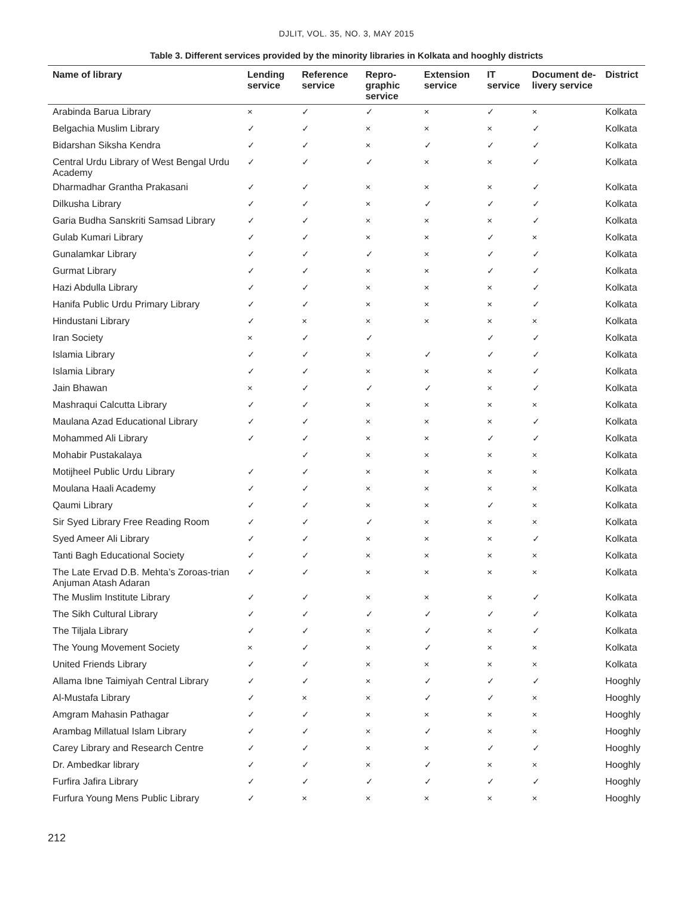DJLIT, VOL. 35, NO. 3, MAY 2015
Table 3. Different services provided by the minority libraries in Kolkata and hooghly districts
| Name of library | Lending service | Reference service | Repro-graphic service | Extension service | IT service | Document de-livery service | District |
| --- | --- | --- | --- | --- | --- | --- | --- |
| Arabinda Barua Library | × | ✓ | ✓ | × | ✓ | × | Kolkata |
| Belgachia Muslim Library | ✓ | ✓ | × | × | × | ✓ | Kolkata |
| Bidarshan Siksha Kendra | ✓ | ✓ | × | ✓ | ✓ | ✓ | Kolkata |
| Central Urdu Library of West Bengal Urdu Academy | ✓ | ✓ | ✓ | × | × | ✓ | Kolkata |
| Dharmadhar Grantha Prakasani | ✓ | ✓ | × | × | × | ✓ | Kolkata |
| Dilkusha Library | ✓ | ✓ | × | ✓ | ✓ | ✓ | Kolkata |
| Garia Budha Sanskriti Samsad Library | ✓ | ✓ | × | × | × | ✓ | Kolkata |
| Gulab Kumari Library | ✓ | ✓ | × | × | ✓ | × | Kolkata |
| Gunalamkar Library | ✓ | ✓ | ✓ | × | ✓ | ✓ | Kolkata |
| Gurmat Library | ✓ | ✓ | × | × | ✓ | ✓ | Kolkata |
| Hazi Abdulla Library | ✓ | ✓ | × | × | × | ✓ | Kolkata |
| Hanifa Public Urdu Primary Library | ✓ | ✓ | × | × | × | ✓ | Kolkata |
| Hindustani Library | ✓ | × | × | × | × | × | Kolkata |
| Iran Society | × | ✓ | ✓ | | ✓ | ✓ | Kolkata |
| Islamia Library | ✓ | ✓ | × | ✓ | ✓ | ✓ | Kolkata |
| Islamia Library | ✓ | ✓ | × | × | × | ✓ | Kolkata |
| Jain Bhawan | × | ✓ | ✓ | ✓ | × | ✓ | Kolkata |
| Mashraqui Calcutta Library | ✓ | ✓ | × | × | × | × | Kolkata |
| Maulana Azad Educational Library | ✓ | ✓ | × | × | × | ✓ | Kolkata |
| Mohammed Ali Library | ✓ | ✓ | × | × | ✓ | ✓ | Kolkata |
| Mohabir Pustakalaya | | ✓ | × | × | × | × | Kolkata |
| Motijheel Public Urdu Library | ✓ | ✓ | × | × | × | × | Kolkata |
| Moulana Haali Academy | ✓ | ✓ | × | × | × | × | Kolkata |
| Qaumi Library | ✓ | ✓ | × | × | ✓ | × | Kolkata |
| Sir Syed Library Free Reading Room | ✓ | ✓ | ✓ | × | × | × | Kolkata |
| Syed Ameer Ali Library | ✓ | ✓ | × | × | × | ✓ | Kolkata |
| Tanti Bagh Educational Society | ✓ | ✓ | × | × | × | × | Kolkata |
| The Late Ervad D.B. Mehta’s Zoroas-trian Anjuman Atash Adaran | ✓ | ✓ | × | × | × | × | Kolkata |
| The Muslim Institute Library | ✓ | ✓ | × | × | × | ✓ | Kolkata |
| The Sikh Cultural Library | ✓ | ✓ | ✓ | ✓ | ✓ | ✓ | Kolkata |
| The Tiljala Library | ✓ | ✓ | × | ✓ | × | ✓ | Kolkata |
| The Young Movement Society | × | ✓ | × | ✓ | × | × | Kolkata |
| United Friends Library | ✓ | ✓ | × | × | × | × | Kolkata |
| Allama Ibne Taimiyah Central Library | ✓ | ✓ | × | ✓ | ✓ | ✓ | Hooghly |
| Al-Mustafa Library | ✓ | × | × | ✓ | ✓ | × | Hooghly |
| Amgram Mahasin Pathagar | ✓ | ✓ | × | × | × | × | Hooghly |
| Arambag Millatual Islam Library | ✓ | ✓ | × | ✓ | × | × | Hooghly |
| Carey Library and Research Centre | ✓ | ✓ | × | × | ✓ | ✓ | Hooghly |
| Dr. Ambedkar library | ✓ | ✓ | × | ✓ | × | × | Hooghly |
| Furfira Jafira Library | ✓ | ✓ | ✓ | ✓ | ✓ | ✓ | Hooghly |
| Furfura Young Mens Public Library | ✓ | × | × | × | × | × | Hooghly |
212